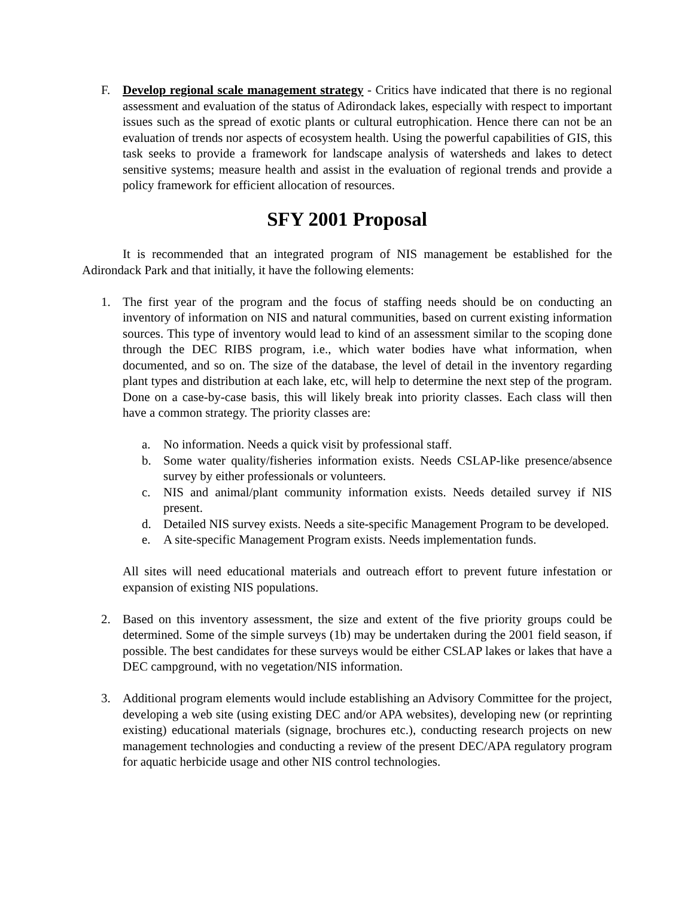F. Develop regional scale management strategy - Critics have indicated that there is no regional assessment and evaluation of the status of Adirondack lakes, especially with respect to important issues such as the spread of exotic plants or cultural eutrophication. Hence there can not be an evaluation of trends nor aspects of ecosystem health. Using the powerful capabilities of GIS, this task seeks to provide a framework for landscape analysis of watersheds and lakes to detect sensitive systems; measure health and assist in the evaluation of regional trends and provide a policy framework for efficient allocation of resources.
SFY 2001 Proposal
It is recommended that an integrated program of NIS management be established for the Adirondack Park and that initially, it have the following elements:
1. The first year of the program and the focus of staffing needs should be on conducting an inventory of information on NIS and natural communities, based on current existing information sources. This type of inventory would lead to kind of an assessment similar to the scoping done through the DEC RIBS program, i.e., which water bodies have what information, when documented, and so on. The size of the database, the level of detail in the inventory regarding plant types and distribution at each lake, etc, will help to determine the next step of the program. Done on a case-by-case basis, this will likely break into priority classes. Each class will then have a common strategy. The priority classes are:
a. No information. Needs a quick visit by professional staff.
b. Some water quality/fisheries information exists. Needs CSLAP-like presence/absence survey by either professionals or volunteers.
c. NIS and animal/plant community information exists. Needs detailed survey if NIS present.
d. Detailed NIS survey exists. Needs a site-specific Management Program to be developed.
e. A site-specific Management Program exists. Needs implementation funds.
All sites will need educational materials and outreach effort to prevent future infestation or expansion of existing NIS populations.
2. Based on this inventory assessment, the size and extent of the five priority groups could be determined. Some of the simple surveys (1b) may be undertaken during the 2001 field season, if possible. The best candidates for these surveys would be either CSLAP lakes or lakes that have a DEC campground, with no vegetation/NIS information.
3. Additional program elements would include establishing an Advisory Committee for the project, developing a web site (using existing DEC and/or APA websites), developing new (or reprinting existing) educational materials (signage, brochures etc.), conducting research projects on new management technologies and conducting a review of the present DEC/APA regulatory program for aquatic herbicide usage and other NIS control technologies.